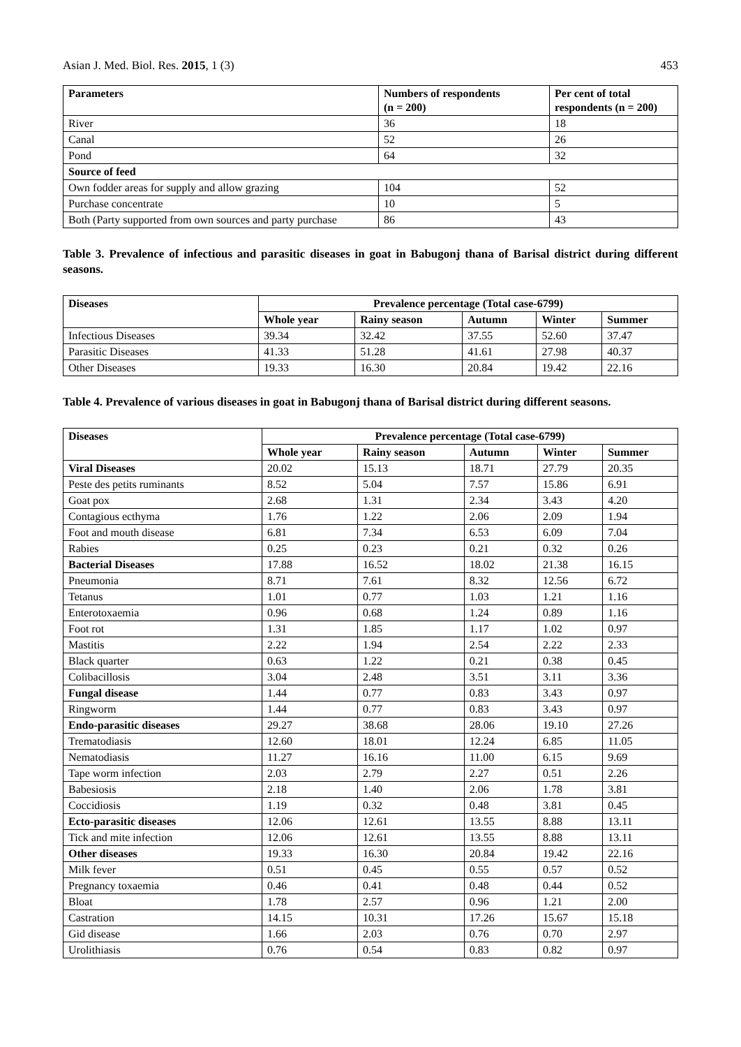Asian J. Med. Biol. Res. 2015, 1 (3) 453
| Parameters | Numbers of respondents (n = 200) | Per cent of total respondents (n = 200) |
| --- | --- | --- |
| River | 36 | 18 |
| Canal | 52 | 26 |
| Pond | 64 | 32 |
| Source of feed | | |
| Own fodder areas for supply and allow grazing | 104 | 52 |
| Purchase concentrate | 10 | 5 |
| Both (Party supported from own sources and party purchase | 86 | 43 |
Table 3. Prevalence of infectious and parasitic diseases in goat in Babugonj thana of Barisal district during different seasons.
| Diseases | Prevalence percentage (Total case-6799) | | | | |
| --- | --- | --- | --- | --- | --- |
| | Whole year | Rainy season | Autumn | Winter | Summer |
| Infectious Diseases | 39.34 | 32.42 | 37.55 | 52.60 | 37.47 |
| Parasitic Diseases | 41.33 | 51.28 | 41.61 | 27.98 | 40.37 |
| Other Diseases | 19.33 | 16.30 | 20.84 | 19.42 | 22.16 |
Table 4. Prevalence of various diseases in goat in Babugonj thana of Barisal district during different seasons.
| Diseases | Prevalence percentage (Total case-6799) | | | | |
| --- | --- | --- | --- | --- | --- |
| | Whole year | Rainy season | Autumn | Winter | Summer |
| Viral Diseases | 20.02 | 15.13 | 18.71 | 27.79 | 20.35 |
| Peste des petits ruminants | 8.52 | 5.04 | 7.57 | 15.86 | 6.91 |
| Goat pox | 2.68 | 1.31 | 2.34 | 3.43 | 4.20 |
| Contagious ecthyma | 1.76 | 1.22 | 2.06 | 2.09 | 1.94 |
| Foot and mouth disease | 6.81 | 7.34 | 6.53 | 6.09 | 7.04 |
| Rabies | 0.25 | 0.23 | 0.21 | 0.32 | 0.26 |
| Bacterial Diseases | 17.88 | 16.52 | 18.02 | 21.38 | 16.15 |
| Pneumonia | 8.71 | 7.61 | 8.32 | 12.56 | 6.72 |
| Tetanus | 1.01 | 0.77 | 1.03 | 1.21 | 1.16 |
| Enterotoxaemia | 0.96 | 0.68 | 1.24 | 0.89 | 1.16 |
| Foot rot | 1.31 | 1.85 | 1.17 | 1.02 | 0.97 |
| Mastitis | 2.22 | 1.94 | 2.54 | 2.22 | 2.33 |
| Black quarter | 0.63 | 1.22 | 0.21 | 0.38 | 0.45 |
| Colibacillosis | 3.04 | 2.48 | 3.51 | 3.11 | 3.36 |
| Fungal disease | 1.44 | 0.77 | 0.83 | 3.43 | 0.97 |
| Ringworm | 1.44 | 0.77 | 0.83 | 3.43 | 0.97 |
| Endo-parasitic diseases | 29.27 | 38.68 | 28.06 | 19.10 | 27.26 |
| Trematodiasis | 12.60 | 18.01 | 12.24 | 6.85 | 11.05 |
| Nematodiasis | 11.27 | 16.16 | 11.00 | 6.15 | 9.69 |
| Tape worm infection | 2.03 | 2.79 | 2.27 | 0.51 | 2.26 |
| Babesiosis | 2.18 | 1.40 | 2.06 | 1.78 | 3.81 |
| Coccidiosis | 1.19 | 0.32 | 0.48 | 3.81 | 0.45 |
| Ecto-parasitic diseases | 12.06 | 12.61 | 13.55 | 8.88 | 13.11 |
| Tick and mite infection | 12.06 | 12.61 | 13.55 | 8.88 | 13.11 |
| Other diseases | 19.33 | 16.30 | 20.84 | 19.42 | 22.16 |
| Milk fever | 0.51 | 0.45 | 0.55 | 0.57 | 0.52 |
| Pregnancy toxaemia | 0.46 | 0.41 | 0.48 | 0.44 | 0.52 |
| Bloat | 1.78 | 2.57 | 0.96 | 1.21 | 2.00 |
| Castration | 14.15 | 10.31 | 17.26 | 15.67 | 15.18 |
| Gid disease | 1.66 | 2.03 | 0.76 | 0.70 | 2.97 |
| Urolithiasis | 0.76 | 0.54 | 0.83 | 0.82 | 0.97 |